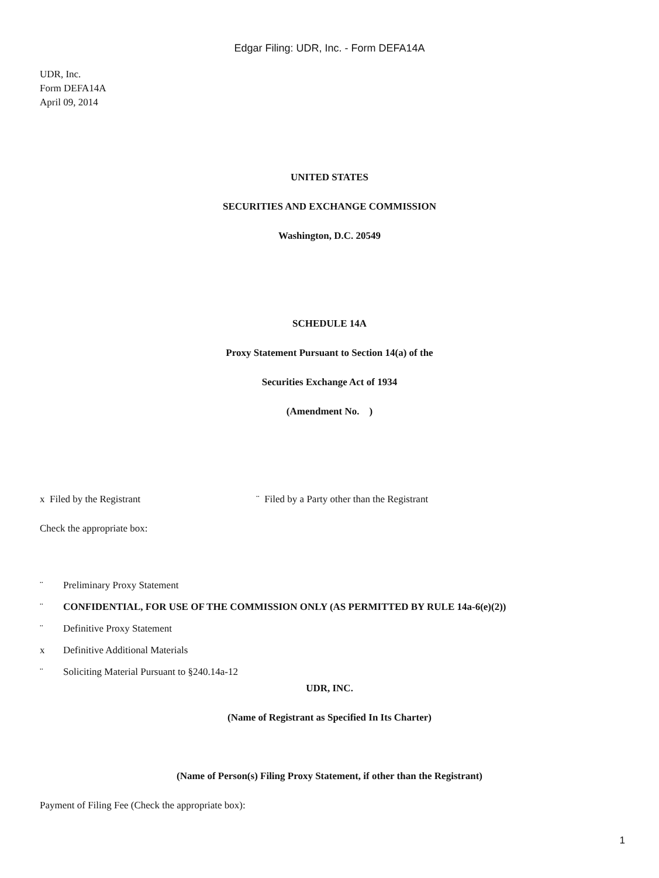Edgar Filing: UDR, Inc. - Form DEFA14A
UDR, Inc.
Form DEFA14A
April 09, 2014
UNITED STATES
SECURITIES AND EXCHANGE COMMISSION
Washington, D.C. 20549
SCHEDULE 14A
Proxy Statement Pursuant to Section 14(a) of the
Securities Exchange Act of 1934
(Amendment No. )
x Filed by the Registrant ¨ Filed by a Party other than the Registrant
Check the appropriate box:
¨ Preliminary Proxy Statement
¨ CONFIDENTIAL, FOR USE OF THE COMMISSION ONLY (AS PERMITTED BY RULE 14a-6(e)(2))
¨ Definitive Proxy Statement
x Definitive Additional Materials
¨ Soliciting Material Pursuant to §240.14a-12
UDR, INC.
(Name of Registrant as Specified In Its Charter)
(Name of Person(s) Filing Proxy Statement, if other than the Registrant)
Payment of Filing Fee (Check the appropriate box):
1